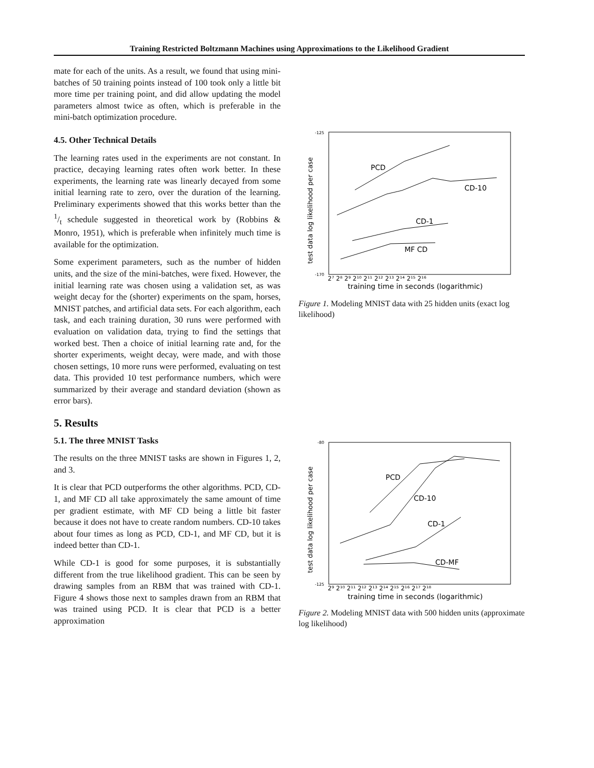Training Restricted Boltzmann Machines using Approximations to the Likelihood Gradient
mate for each of the units. As a result, we found that using mini-batches of 50 training points instead of 100 took only a little bit more time per training point, and did allow updating the model parameters almost twice as often, which is preferable in the mini-batch optimization procedure.
4.5. Other Technical Details
The learning rates used in the experiments are not constant. In practice, decaying learning rates often work better. In these experiments, the learning rate was linearly decayed from some initial learning rate to zero, over the duration of the learning. Preliminary experiments showed that this works better than the 1/t schedule suggested in theoretical work by (Robbins & Monro, 1951), which is preferable when infinitely much time is available for the optimization.
Some experiment parameters, such as the number of hidden units, and the size of the mini-batches, were fixed. However, the initial learning rate was chosen using a validation set, as was weight decay for the (shorter) experiments on the spam, horses, MNIST patches, and artificial data sets. For each algorithm, each task, and each training duration, 30 runs were performed with evaluation on validation data, trying to find the settings that worked best. Then a choice of initial learning rate and, for the shorter experiments, weight decay, were made, and with those chosen settings, 10 more runs were performed, evaluating on test data. This provided 10 test performance numbers, which were summarized by their average and standard deviation (shown as error bars).
5. Results
5.1. The three MNIST Tasks
The results on the three MNIST tasks are shown in Figures 1, 2, and 3.
It is clear that PCD outperforms the other algorithms. PCD, CD-1, and MF CD all take approximately the same amount of time per gradient estimate, with MF CD being a little bit faster because it does not have to create random numbers. CD-10 takes about four times as long as PCD, CD-1, and MF CD, but it is indeed better than CD-1.
While CD-1 is good for some purposes, it is substantially different from the true likelihood gradient. This can be seen by drawing samples from an RBM that was trained with CD-1. Figure 4 shows those next to samples drawn from an RBM that was trained using PCD. It is clear that PCD is a better approximation
-125
-170
test data log likelihood per case
PCD
CD-10
CD-1
MF CD
2⁷ 2⁸ 2⁹ 2¹⁰ 2¹¹ 2¹² 2¹³ 2¹⁴ 2¹⁵ 2¹⁶
training time in seconds (logarithmic)
Figure 1. Modeling MNIST data with 25 hidden units (exact log likelihood)
-80
-125
test data log likelihood per case
PCD
CD-10
CD-1
CD-MF
2⁹ 2¹⁰ 2¹¹ 2¹² 2¹³ 2¹⁴ 2¹⁵ 2¹⁶ 2¹⁷ 2¹⁸
training time in seconds (logarithmic)
Figure 2. Modeling MNIST data with 500 hidden units (approximate log likelihood)